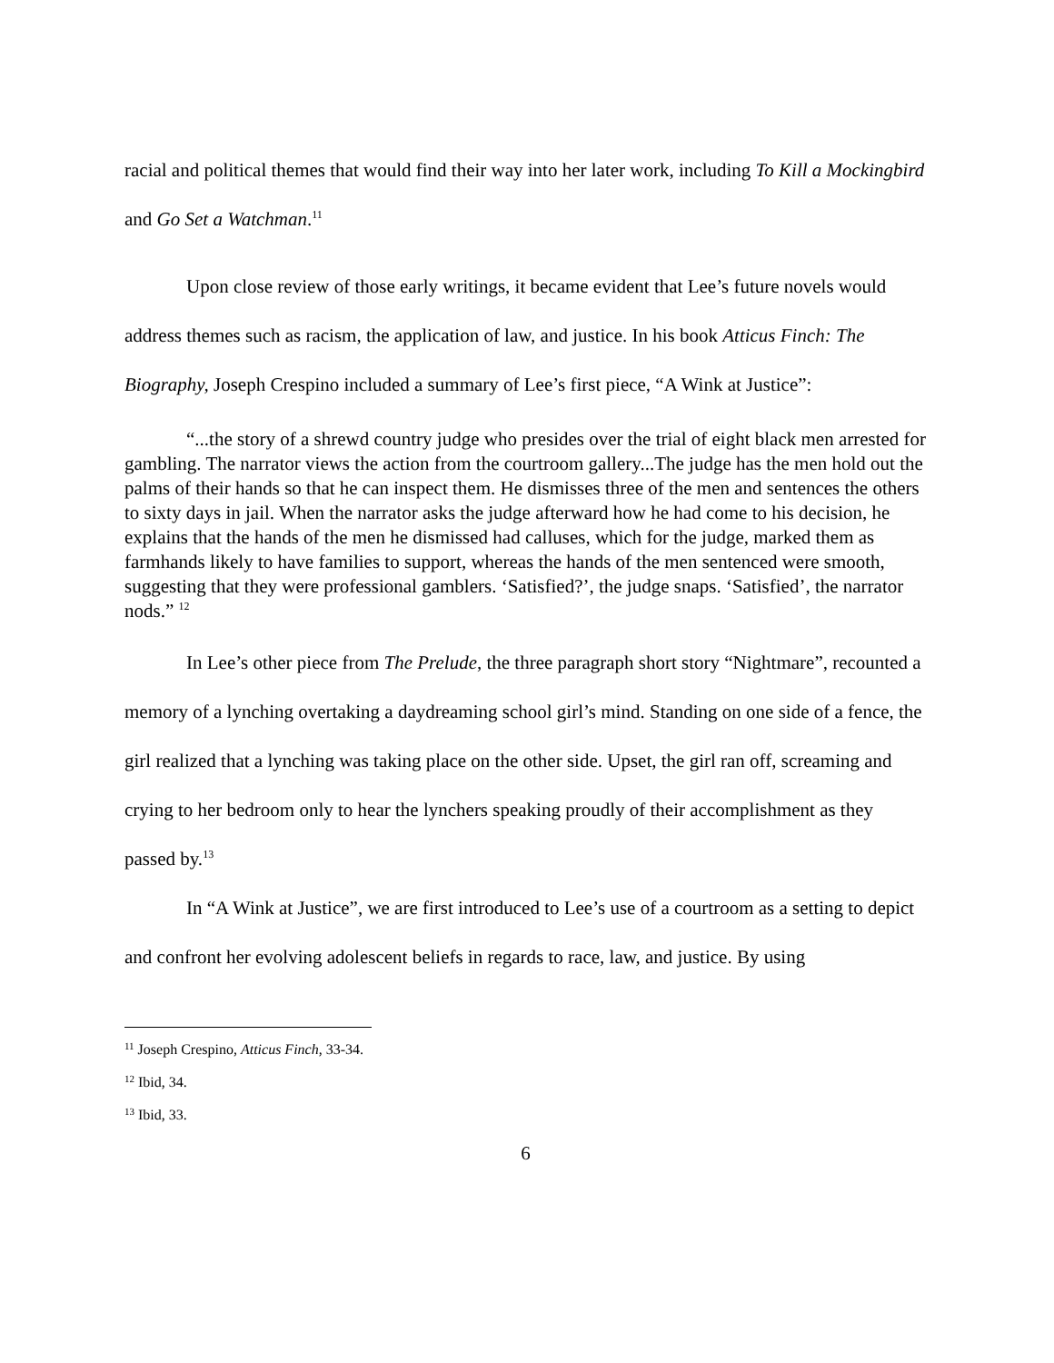racial and political themes that would find their way into her later work, including To Kill a Mockingbird and Go Set a Watchman.<sup>11</sup>
Upon close review of those early writings, it became evident that Lee’s future novels would address themes such as racism, the application of law, and justice. In his book Atticus Finch: The Biography, Joseph Crespino included a summary of Lee’s first piece, “A Wink at Justice”:
“...the story of a shrewd country judge who presides over the trial of eight black men arrested for gambling. The narrator views the action from the courtroom gallery...The judge has the men hold out the palms of their hands so that he can inspect them. He dismisses three of the men and sentences the others to sixty days in jail. When the narrator asks the judge afterward how he had come to his decision, he explains that the hands of the men he dismissed had calluses, which for the judge, marked them as farmhands likely to have families to support, whereas the hands of the men sentenced were smooth, suggesting that they were professional gamblers. ‘Satisfied?’, the judge snaps. ‘Satisfied’, the narrator nods.” <sup>12</sup>
In Lee’s other piece from The Prelude, the three paragraph short story “Nightmare”, recounted a memory of a lynching overtaking a daydreaming school girl’s mind. Standing on one side of a fence, the girl realized that a lynching was taking place on the other side. Upset, the girl ran off, screaming and crying to her bedroom only to hear the lynchers speaking proudly of their accomplishment as they passed by.<sup>13</sup>
In “A Wink at Justice”, we are first introduced to Lee’s use of a courtroom as a setting to depict and confront her evolving adolescent beliefs in regards to race, law, and justice. By using
<sup>11</sup> Joseph Crespino, Atticus Finch, 33-34.
<sup>12</sup> Ibid, 34.
<sup>13</sup> Ibid, 33.
6